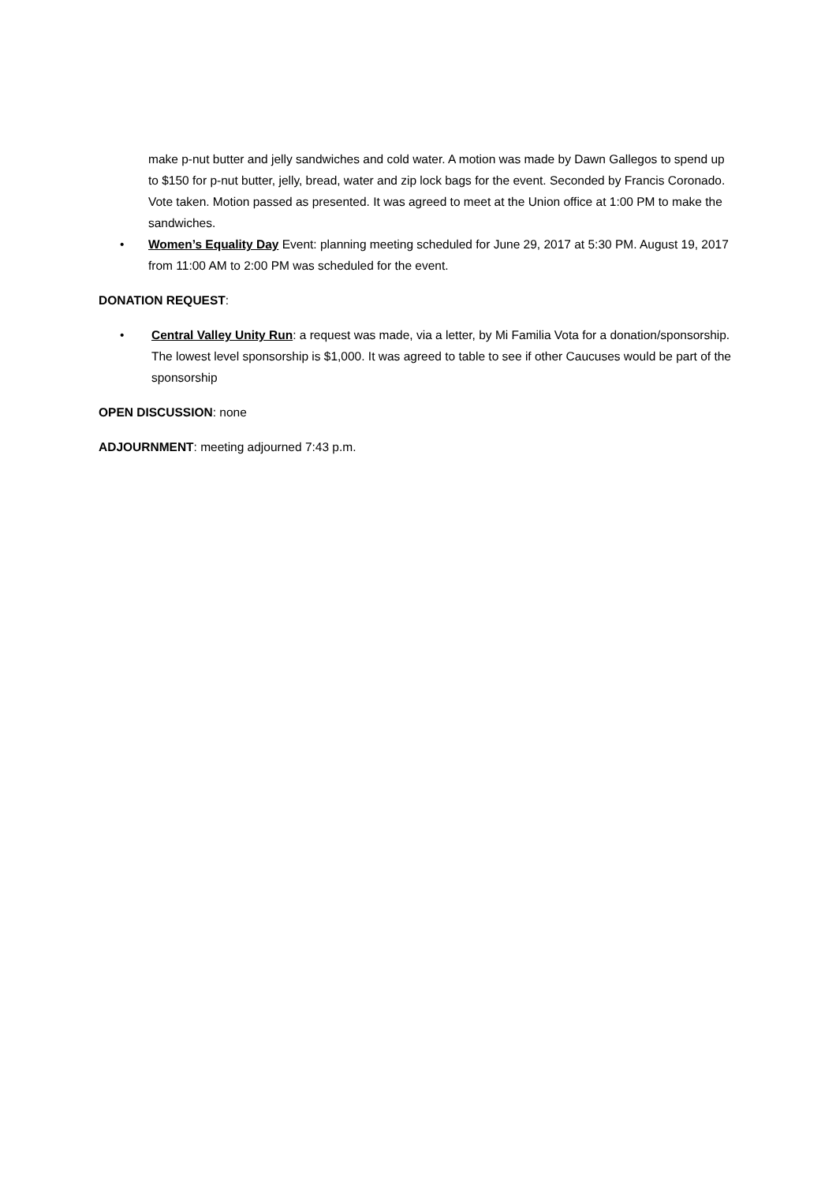make p-nut butter and jelly sandwiches and cold water. A motion was made by Dawn Gallegos to spend up to $150 for p-nut butter, jelly, bread, water and zip lock bags for the event. Seconded by Francis Coronado. Vote taken. Motion passed as presented. It was agreed to meet at the Union office at 1:00 PM to make the sandwiches.
• Women’s Equality Day Event: planning meeting scheduled for June 29, 2017 at 5:30 PM. August 19, 2017 from 11:00 AM to 2:00 PM was scheduled for the event.
DONATION REQUEST:
• Central Valley Unity Run: a request was made, via a letter, by Mi Familia Vota for a donation/sponsorship. The lowest level sponsorship is $1,000. It was agreed to table to see if other Caucuses would be part of the sponsorship
OPEN DISCUSSION: none
ADJOURNMENT: meeting adjourned 7:43 p.m.